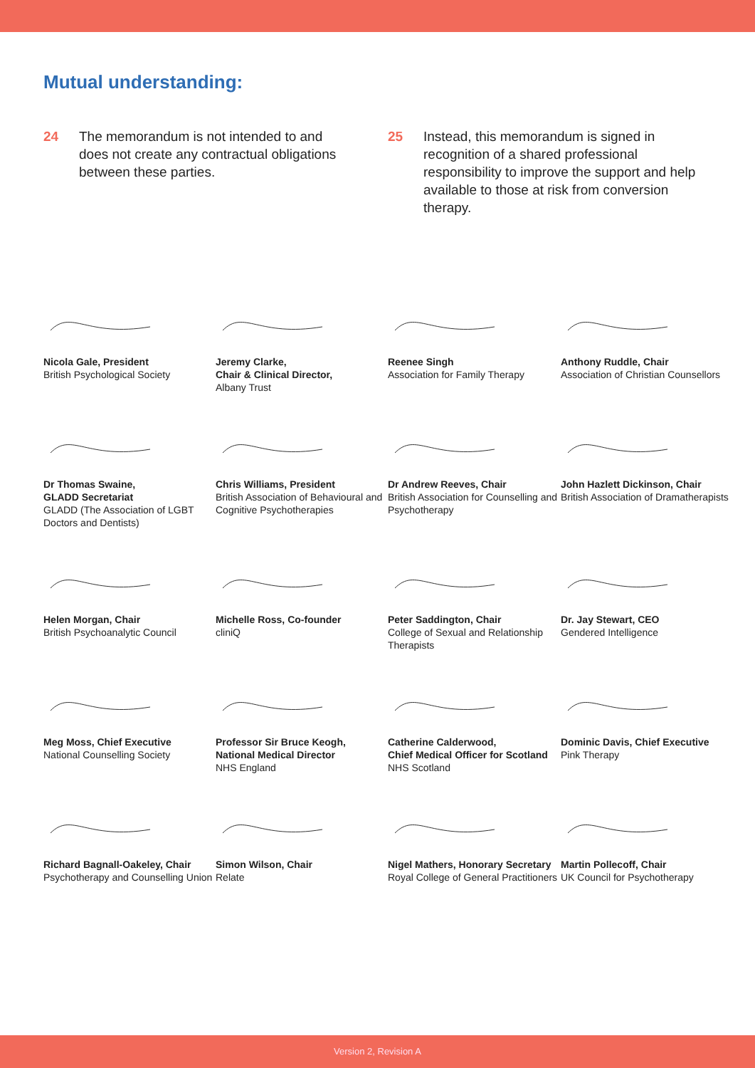Mutual understanding:
24 The memorandum is not intended to and does not create any contractual obligations between these parties.
25 Instead, this memorandum is signed in recognition of a shared professional responsibility to improve the support and help available to those at risk from conversion therapy.
Nicola Gale, President
British Psychological Society
Jeremy Clarke,
Chair & Clinical Director,
Albany Trust
Reenee Singh
Association for Family Therapy
Anthony Ruddle, Chair
Association of Christian Counsellors
Dr Thomas Swaine,
GLADD Secretariat
GLADD (The Association of LGBT Doctors and Dentists)
Chris Williams, President
British Association of Behavioural and Cognitive Psychotherapies
Dr Andrew Reeves, Chair
British Association for Counselling and Psychotherapy
John Hazlett Dickinson, Chair
British Association of Dramatherapists
Helen Morgan, Chair
British Psychoanalytic Council
Michelle Ross, Co-founder
cliniQ
Peter Saddington, Chair
College of Sexual and Relationship Therapists
Dr. Jay Stewart, CEO
Gendered Intelligence
Meg Moss, Chief Executive
National Counselling Society
Professor Sir Bruce Keogh,
National Medical Director
NHS England
Catherine Calderwood,
Chief Medical Officer for Scotland
NHS Scotland
Dominic Davis, Chief Executive
Pink Therapy
Richard Bagnall-Oakeley, Chair
Psychotherapy and Counselling Union
Simon Wilson, Chair
Relate
Nigel Mathers, Honorary Secretary
Royal College of General Practitioners
Martin Pollecoff, Chair
UK Council for Psychotherapy
Version 2, Revision A